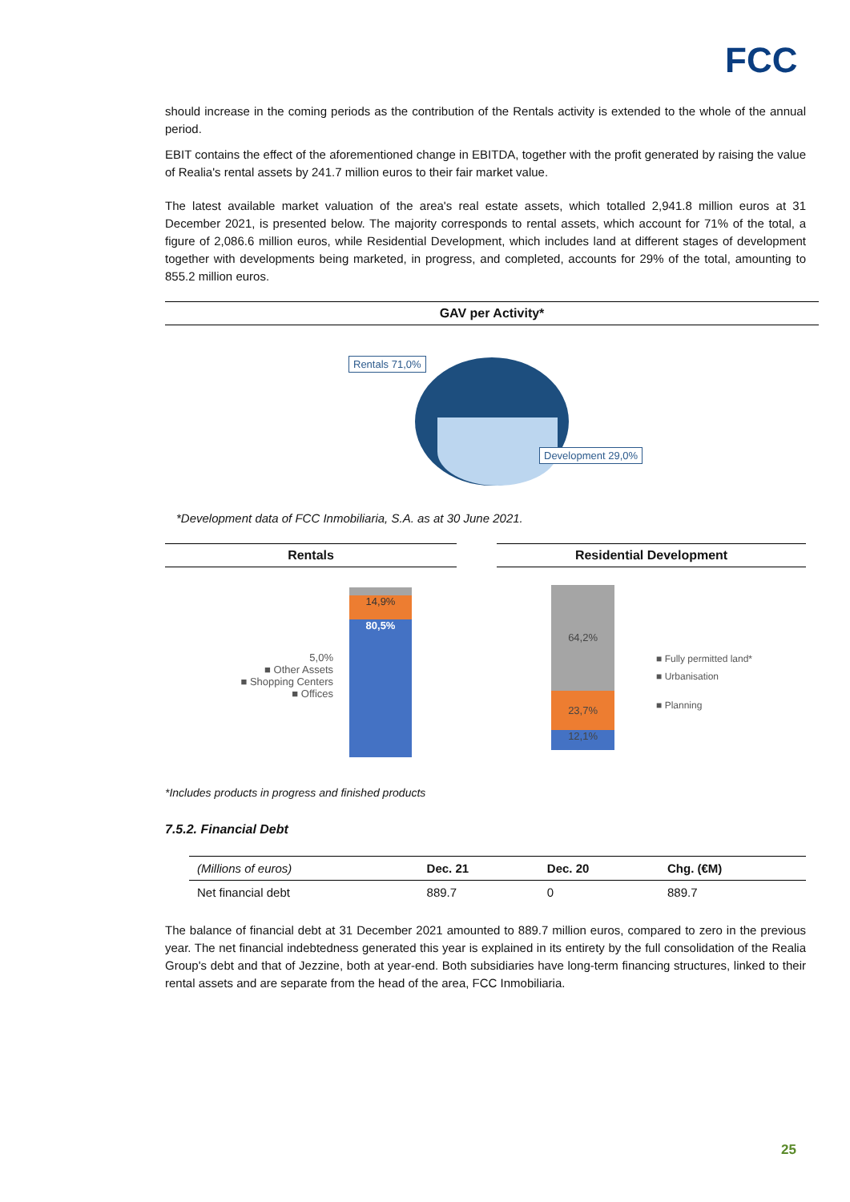FCC
should increase in the coming periods as the contribution of the Rentals activity is extended to the whole of the annual period.
EBIT contains the effect of the aforementioned change in EBITDA, together with the profit generated by raising the value of Realia's rental assets by 241.7 million euros to their fair market value.
The latest available market valuation of the area's real estate assets, which totalled 2,941.8 million euros at 31 December 2021, is presented below. The majority corresponds to rental assets, which account for 71% of the total, a figure of 2,086.6 million euros, while Residential Development, which includes land at different stages of development together with developments being marketed, in progress, and completed, accounts for 29% of the total, amounting to 855.2 million euros.
GAV per Activity*
Rentals 71,0%
Development 29,0%
*Development data of FCC Inmobiliaria, S.A. as at 30 June 2021.
Rentals
5,0%
■ Other Assets
■ Shopping Centers
■ Offices
14,9%
80,5%
Residential Development
64,2%
23,7%
12,1%
■ Fully permitted land*
■ Urbanisation
■ Planning
*Includes products in progress and finished products
7.5.2. Financial Debt
| (Millions of euros) | Dec. 21 | Dec. 20 | Chg. (€M) |
| --- | --- | --- | --- |
| Net financial debt | 889.7 | 0 | 889.7 |
The balance of financial debt at 31 December 2021 amounted to 889.7 million euros, compared to zero in the previous year. The net financial indebtedness generated this year is explained in its entirety by the full consolidation of the Realia Group's debt and that of Jezzine, both at year-end. Both subsidiaries have long-term financing structures, linked to their rental assets and are separate from the head of the area, FCC Inmobiliaria.
25